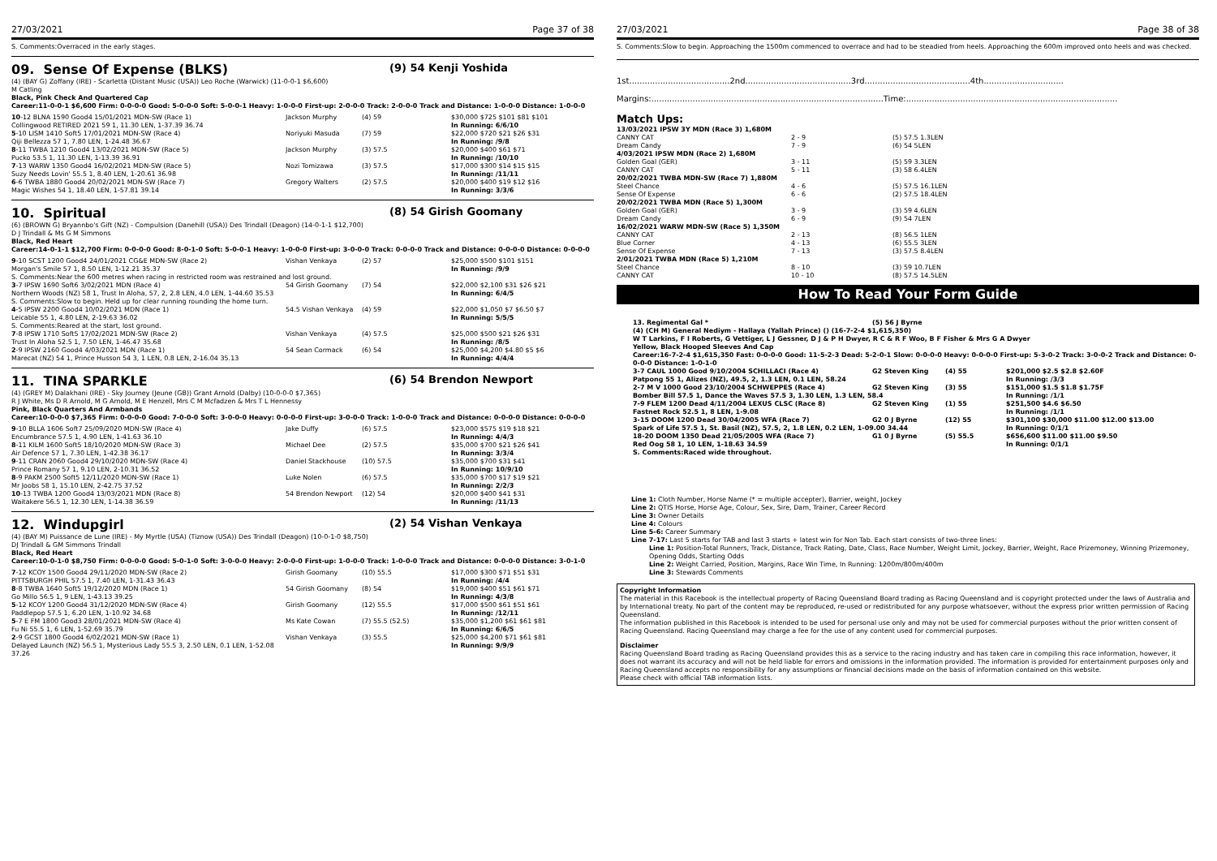27/03/2021 Page 37 of 38
S. Comments:Overraced in the early stages.
09. Sense Of Expense (BLKS) (9) 54 Kenji Yoshida
(4) (BAY G) Zoffany (IRE) - Scarletta (Distant Music (USA)) Leo Roche (Warwick) (11-0-0-1 $6,600)
M Catling
Black, Pink Check And Quartered Cap
Career:11-0-0-1 $6,600 Firm: 0-0-0-0 Good: 5-0-0-0 Soft: 5-0-0-1 Heavy: 1-0-0-0 First-up: 2-0-0-0 Track: 2-0-0-0 Track and Distance: 1-0-0-0 Distance: 1-0-0-0
| 10 -12 BLNA 1590 Good4 15/01/2021 MDN-SW (Race 1) | Jackson Murphy | (4) 59 | $30,000 $725 $101 $81 $101 |
| Collingwood RETIRED 2021 59 1, 11.30 LEN, 1-37.39 36.74 | | | In Running: 6/6/10 |
| 5 -10 LISM 1410 Soft5 17/01/2021 MDN-SW (Race 4) | Noriyuki Masuda | (7) 59 | $22,000 $720 $21 $26 $31 |
| Qiji Bellezza 57 1, 7.80 LEN, 1-24.48 36.67 | | | In Running: /9/8 |
| 8 -11 TWBA 1210 Good4 13/02/2021 MDN-SW (Race 5) | Jackson Murphy | (3) 57.5 | $20,000 $400 $61 $71 |
| Pucko 53.5 1, 11.30 LEN, 1-13.39 36.91 | | | In Running: /10/10 |
| 7 -13 WARW 1350 Good4 16/02/2021 MDN-SW (Race 5) | Nozi Tomizawa | (3) 57.5 | $17,000 $300 $14 $15 $15 |
| Suzy Needs Lovin' 55.5 1, 8.40 LEN, 1-20.61 36.98 | | | In Running: /11/11 |
| 6 -6 TWBA 1880 Good4 20/02/2021 MDN-SW (Race 7) | Gregory Walters | (2) 57.5 | $20,000 $400 $19 $12 $16 |
| Magic Wishes 54 1, 18.40 LEN, 1-57.81 39.14 | | | In Running: 3/3/6 |
10. Spiritual (8) 54 Girish Goomany
(6) (BROWN G) Bryannbo's Gift (NZ) - Compulsion (Danehill (USA)) Des Trindall (Deagon) (14-0-1-1 $12,700)
D J Trindall & Ms G M Simmons
Black, Red Heart
Career:14-0-1-1 $12,700 Firm: 0-0-0-0 Good: 8-0-1-0 Soft: 5-0-0-1 Heavy: 1-0-0-0 First-up: 3-0-0-0 Track: 0-0-0-0 Track and Distance: 0-0-0-0 Distance: 0-0-0-0
| 9 -10 SCST 1200 Good4 24/01/2021 CG&E MDN-SW (Race 2) | Vishan Venkaya | (2) 57 | $25,000 $500 $101 $151 |
| Morgan's Smile 57 1, 8.50 LEN, 1-12.21 35.37 | | | In Running: /9/9 |
| S. Comments:Near the 600 metres when racing in restricted room was restrained and lost ground. | | | |
| 3 -7 IPSW 1690 Soft6 3/02/2021 MDN (Race 4) | 54 Girish Goomany | (7) 54 | $22,000 $2,100 $31 $26 $21 |
| Northern Woods (NZ) 58 1, Trust In Aloha, 57, 2, 2.8 LEN, 4.0 LEN, 1-44.60 35.53 | | | In Running: 6/4/5 |
| S. Comments:Slow to begin. Held up for clear running rounding the home turn. | | | |
| 4 -5 IPSW 2200 Good4 10/02/2021 MDN (Race 1) | 54.5 Vishan Venkaya | (4) 59 | $22,000 $1,050 $7 $6.50 $7 |
| Leicable 55 1, 4.80 LEN, 2-19.63 36.02 | | | In Running: 5/5/5 |
| S. Comments:Reared at the start, lost ground. | | | |
| 7 -8 IPSW 1710 Soft5 17/02/2021 MDN-SW (Race 2) | Vishan Venkaya | (4) 57.5 | $25,000 $500 $21 $26 $31 |
| Trust In Aloha 52.5 1, 7.50 LEN, 1-46.47 35.68 | | | In Running: /8/5 |
| 2 -9 IPSW 2160 Good4 4/03/2021 MDN (Race 1) | 54 Sean Cormack | (6) 54 | $25,000 $4,200 $4.80 $5 $6 |
| Marecat (NZ) 54 1, Prince Husson 54 3, 1 LEN, 0.8 LEN, 2-16.04 35.13 | | | In Running: 4/4/4 |
11. TINA SPARKLE (6) 54 Brendon Newport
(4) (GREY M) Dalakhani (IRE) - Sky Journey (Jeune (GB)) Grant Arnold (Dalby) (10-0-0-0 $7,365)
R J White, Ms D R Arnold, M G Arnold, M E Henzell, Mrs C M Mcfadzen & Mrs T L Hennessy
Pink, Black Quarters And Armbands
Career:10-0-0-0 $7,365 Firm: 0-0-0-0 Good: 7-0-0-0 Soft: 3-0-0-0 Heavy: 0-0-0-0 First-up: 3-0-0-0 Track: 1-0-0-0 Track and Distance: 0-0-0-0 Distance: 0-0-0-0
| 9 -10 BLLA 1606 Soft7 25/09/2020 MDN-SW (Race 4) | Jake Duffy | (6) 57.5 | $23,000 $575 $19 $18 $21 |
| Encumbrance 57.5 1, 4.90 LEN, 1-41.63 36.10 | | | In Running: 4/4/3 |
| 8 -11 KILM 1600 Soft5 18/10/2020 MDN-SW (Race 3) | Michael Dee | (2) 57.5 | $35,000 $700 $21 $26 $41 |
| Air Defence 57 1, 7.30 LEN, 1-42.38 36.17 | | | In Running: 3/3/4 |
| 9 -11 CRAN 2060 Good4 29/10/2020 MDN-SW (Race 4) | Daniel Stackhouse | (10) 57.5 | $35,000 $700 $31 $41 |
| Prince Romany 57 1, 9.10 LEN, 2-10.31 36.52 | | | In Running: 10/9/10 |
| 8 -9 PAKM 2500 Soft5 12/11/2020 MDN-SW (Race 1) | Luke Nolen | (6) 57.5 | $35,000 $700 $17 $19 $21 |
| Mr Joobs 58 1, 15.10 LEN, 2-42.75 37.52 | | | In Running: 2/2/3 |
| 10 -13 TWBA 1200 Good4 13/03/2021 MDN (Race 8) | 54 Brendon Newport | (12) 54 | $20,000 $400 $41 $31 |
| Waitakere 56.5 1, 12.30 LEN, 1-14.38 36.59 | | | In Running: /11/13 |
12. Windupgirl (2) 54 Vishan Venkaya
(4) (BAY M) Puissance de Lune (IRE) - My Myrtle (USA) (Tiznow (USA)) Des Trindall (Deagon) (10-0-1-0 $8,750)
DJ Trindall & GM Simmons Trindall
Black, Red Heart
Career:10-0-1-0 $8,750 Firm: 0-0-0-0 Good: 5-0-1-0 Soft: 3-0-0-0 Heavy: 2-0-0-0 First-up: 1-0-0-0 Track: 1-0-0-0 Track and Distance: 0-0-0-0 Distance: 3-0-1-0
| 7 -12 KCOY 1500 Good4 29/11/2020 MDN-SW (Race 2) | Girish Goomany | (10) 55.5 | $17,000 $300 $71 $51 $31 |
| PITTSBURGH PHIL 57.5 1, 7.40 LEN, 1-31.43 36.43 | | | In Running: /4/4 |
| 8 -8 TWBA 1640 Soft5 19/12/2020 MDN (Race 1) | 54 Girish Goomany | (8) 54 | $19,000 $400 $51 $61 $71 |
| Go Millo 56.5 1, 9 LEN, 1-43.13 39.25 | | | In Running: 4/3/8 |
| 5 -12 KCOY 1200 Good4 31/12/2020 MDN-SW (Race 4) | Girish Goomany | (12) 55.5 | $17,000 $500 $61 $51 $61 |
| Paddlepop 57.5 1, 6.20 LEN, 1-10.92 34.68 | | | In Running: /12/11 |
| 5 -7 E FM 1800 Good3 28/01/2021 MDN-SW (Race 4) | Ms Kate Cowan | (7) 55.5 (52.5) | $35,000 $1,200 $61 $61 $81 |
| Fu Ni 55.5 1, 6 LEN, 1-52.69 35.79 | | | In Running: 6/6/5 |
| 2 -9 GCST 1800 Good4 6/02/2021 MDN-SW (Race 1) | Vishan Venkaya | (3) 55.5 | $25,000 $4,200 $71 $61 $81 |
| Delayed Launch (NZ) 56.5 1, Mysterious Lady 55.5 3, 2.50 LEN, 0.1 LEN, 1-52.08 37.26 | | | In Running: 9/9/9 |
27/03/2021 Page 38 of 38
S. Comments:Slow to begin. Approaching the 1500m commenced to overrace and had to be steadied from heels. Approaching the 600m improved onto heels and was checked.
1st.......................................2nd.........................................3rd.........................................4th...............................
Margins:..........................................................................................Time:..................................................................................
Match Ups:
| 13/03/2021 IPSW 3Y MDN (Race 3) 1,680M | | |
| CANNY CAT | 2 - 9 | (5) 57.5 1.3LEN |
| Dream Candy | 7 - 9 | (6) 54 5LEN |
| 4/03/2021 IPSW MDN (Race 2) 1,680M | | |
| Golden Goal (GER) | 3 - 11 | (5) 59 3.3LEN |
| CANNY CAT | 5 - 11 | (3) 58 6.4LEN |
| 20/02/2021 TWBA MDN-SW (Race 7) 1,880M | | |
| Steel Chance | 4 - 6 | (5) 57.5 16.1LEN |
| Sense Of Expense | 6 - 6 | (2) 57.5 18.4LEN |
| 20/02/2021 TWBA MDN (Race 5) 1,300M | | |
| Golden Goal (GER) | 3 - 9 | (3) 59 4.6LEN |
| Dream Candy | 6 - 9 | (9) 54 7LEN |
| 16/02/2021 WARW MDN-SW (Race 5) 1,350M | | |
| CANNY CAT | 2 - 13 | (8) 56.5 1LEN |
| Blue Corner | 4 - 13 | (6) 55.5 3LEN |
| Sense Of Expense | 7 - 13 | (3) 57.5 8.4LEN |
| 2/01/2021 TWBA MDN (Race 5) 1,210M | | |
| Steel Chance | 8 - 10 | (3) 59 10.7LEN |
| CANNY CAT | 10 - 10 | (8) 57.5 14.5LEN |
How To Read Your Form Guide
| 13. Regimental Gal * | (5) 56 J Byrne |
(4) (CH M) General Nediym - Hallaya (Yallah Prince) () (16-7-2-4 $1,615,350)
W T Larkins, F I Roberts, G Vettiger, L J Gessner, D J & P H Dwyer, R C & R F Woo, B F Fisher & Mrs G A Dwyer
Yellow, Black Hooped Sleeves And Cap
Career:16-7-2-4 $1,615,350 Fast: 0-0-0-0 Good: 11-5-2-3 Dead: 5-2-0-1 Slow: 0-0-0-0 Heavy: 0-0-0-0 First-up: 5-3-0-2 Track: 3-0-0-2 Track and Distance: 0-0-0-0 Distance: 1-0-1-0
| 3-7 CAUL 1000 Good 9/10/2004 SCHILLACI (Race 4) | G2 Steven King | (4) 55 | $201,000 $2.5 $2.8 $2.60F |
| Patpong 55 1, Alizes (NZ), 49.5, 2, 1.3 LEN, 0.1 LEN, 58.24 | | | In Running: /3/3 |
| 2-7 M V 1000 Good 23/10/2004 SCHWEPPES (Race 4) | G2 Steven King | (3) 55 | $151,000 $1.5 $1.8 $1.75F |
| Bomber Bill 57.5 1, Dance the Waves 57.5 3, 1.30 LEN, 1.3 LEN, 58.4 | | | In Running: /1/1 |
| 7-9 FLEM 1200 Dead 4/11/2004 LEXUS CLSC (Race 8) | G2 Steven King | (1) 55 | $251,500 $4.6 $6.50 |
| Fastnet Rock 52.5 1, 8 LEN, 1-9.08 | | | In Running: /1/1 |
| 3-15 DOOM 1200 Dead 30/04/2005 WFA (Race 7) | G2 0 J Byrne | (12) 55 | $301,100 $30,000 $11.00 $12.00 $13.00 |
| Spark of Life 57.5 1, St. Basil (NZ), 57.5, 2, 1.8 LEN, 0.2 LEN, 1-09.00 34.44 | | | In Running: 0/1/1 |
| 18-20 DOOM 1350 Dead 21/05/2005 WFA (Race 7) | G1 0 J Byrne | (5) 55.5 | $656,600 $11.00 $11.00 $9.50 |
| Red Oog 58 1, 10 LEN, 1-18.63 34.59 | | | In Running: 0/1/1 |
S. Comments:Raced wide throughout.
Line 1: Cloth Number, Horse Name (* = multiple accepter), Barrier, weight, Jockey
Line 2: QTIS Horse, Horse Age, Colour, Sex, Sire, Dam, Trainer, Career Record
Line 3: Owner Details
Line 4: Colours
Line 5-6: Career Summary
Line 7-17: Last 5 starts for TAB and last 3 starts + latest win for Non Tab. Each start consists of two-three lines:
Line 1: Position-Total Runners, Track, Distance, Track Rating, Date, Class, Race Number, Weight Limit, Jockey, Barrier, Weight, Race Prizemoney, Winning Prizemoney, Opening Odds, Starting Odds
Line 2: Weight Carried, Position, Margins, Race Win Time, In Running: 1200m/800m/400m
Line 3: Stewards Comments
Copyright Information
The material in this Racebook is the intellectual property of Racing Queensland Board trading as Racing Queensland and is copyright protected under the laws of Australia and by International treaty. No part of the content may be reproduced, re-used or redistributed for any purpose whatsoever, without the express prior written permission of Racing Queensland.
The information published in this Racebook is intended to be used for personal use only and may not be used for commercial purposes without the prior written consent of Racing Queensland. Racing Queensland may charge a fee for the use of any content used for commercial purposes.
Disclaimer
Racing Queensland Board trading as Racing Queensland provides this as a service to the racing industry and has taken care in compiling this race information, however, it does not warrant its accuracy and will not be held liable for errors and omissions in the information provided. The information is provided for entertainment purposes only and Racing Queensland accepts no responsibility for any assumptions or financial decisions made on the basis of information contained on this website.
Please check with official TAB information lists.